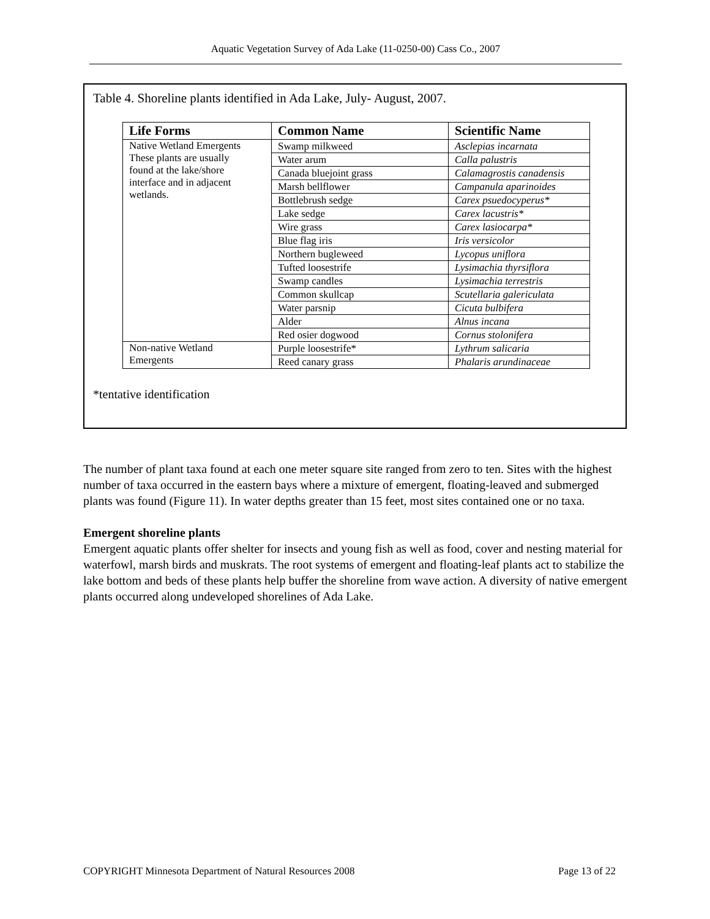Aquatic Vegetation Survey of Ada Lake (11-0250-00) Cass Co., 2007
Table 4. Shoreline plants identified in Ada Lake, July- August, 2007.
| Life Forms | Common Name | Scientific Name |
| --- | --- | --- |
| Native Wetland Emergents These plants are usually found at the lake/shore interface and in adjacent wetlands. | Swamp milkweed | Asclepias incarnata |
| | Water arum | Calla palustris |
| | Canada bluejoint grass | Calamagrostis canadensis |
| | Marsh bellflower | Campanula aparinoides |
| | Bottlebrush sedge | Carex psuedocyperus* |
| | Lake sedge | Carex lacustris* |
| | Wire grass | Carex lasiocarpa* |
| | Blue flag iris | Iris versicolor |
| | Northern bugleweed | Lycopus uniflora |
| | Tufted loosestrife | Lysimachia thyrsiflora |
| | Swamp candles | Lysimachia terrestris |
| | Common skullcap | Scutellaria galericulata |
| | Water parsnip | Cicuta bulbifera |
| | Alder | Alnus incana |
| | Red osier dogwood | Cornus stolonifera |
| Non-native Wetland Emergents | Purple loosestrife* | Lythrum salicaria |
| | Reed canary grass | Phalaris arundinaceae |
*tentative identification
The number of plant taxa found at each one meter square site ranged from zero to ten. Sites with the highest number of taxa occurred in the eastern bays where a mixture of emergent, floating-leaved and submerged plants was found (Figure 11). In water depths greater than 15 feet, most sites contained one or no taxa.
Emergent shoreline plants
Emergent aquatic plants offer shelter for insects and young fish as well as food, cover and nesting material for waterfowl, marsh birds and muskrats. The root systems of emergent and floating-leaf plants act to stabilize the lake bottom and beds of these plants help buffer the shoreline from wave action. A diversity of native emergent plants occurred along undeveloped shorelines of Ada Lake.
COPYRIGHT Minnesota Department of Natural Resources 2008 Page 13 of 22